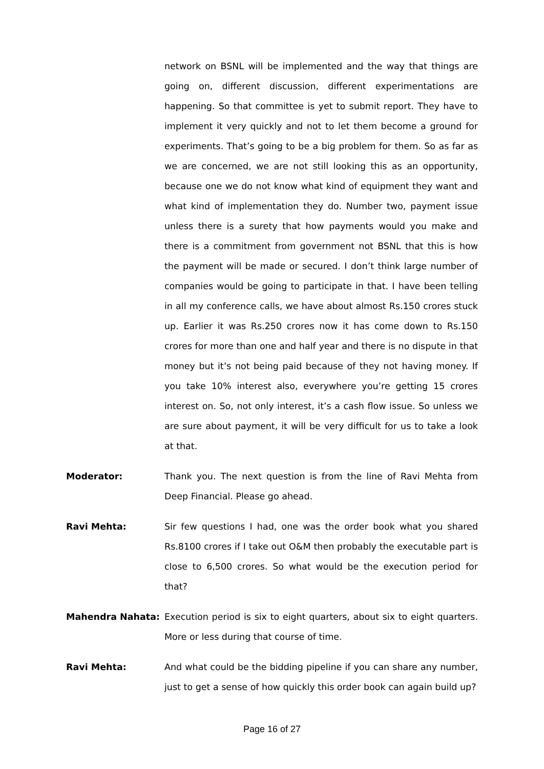network on BSNL will be implemented and the way that things are going on, different discussion, different experimentations are happening. So that committee is yet to submit report. They have to implement it very quickly and not to let them become a ground for experiments. That’s going to be a big problem for them. So as far as we are concerned, we are not still looking this as an opportunity, because one we do not know what kind of equipment they want and what kind of implementation they do. Number two, payment issue unless there is a surety that how payments would you make and there is a commitment from government not BSNL that this is how the payment will be made or secured. I don’t think large number of companies would be going to participate in that. I have been telling in all my conference calls, we have about almost Rs.150 crores stuck up. Earlier it was Rs.250 crores now it has come down to Rs.150 crores for more than one and half year and there is no dispute in that money but it’s not being paid because of they not having money. If you take 10% interest also, everywhere you’re getting 15 crores interest on. So, not only interest, it’s a cash flow issue. So unless we are sure about payment, it will be very difficult for us to take a look at that.
Moderator: Thank you. The next question is from the line of Ravi Mehta from Deep Financial. Please go ahead.
Ravi Mehta: Sir few questions I had, one was the order book what you shared Rs.8100 crores if I take out O&M then probably the executable part is close to 6,500 crores. So what would be the execution period for that?
Mahendra Nahata: Execution period is six to eight quarters, about six to eight quarters. More or less during that course of time.
Ravi Mehta: And what could be the bidding pipeline if you can share any number, just to get a sense of how quickly this order book can again build up?
Page 16 of 27